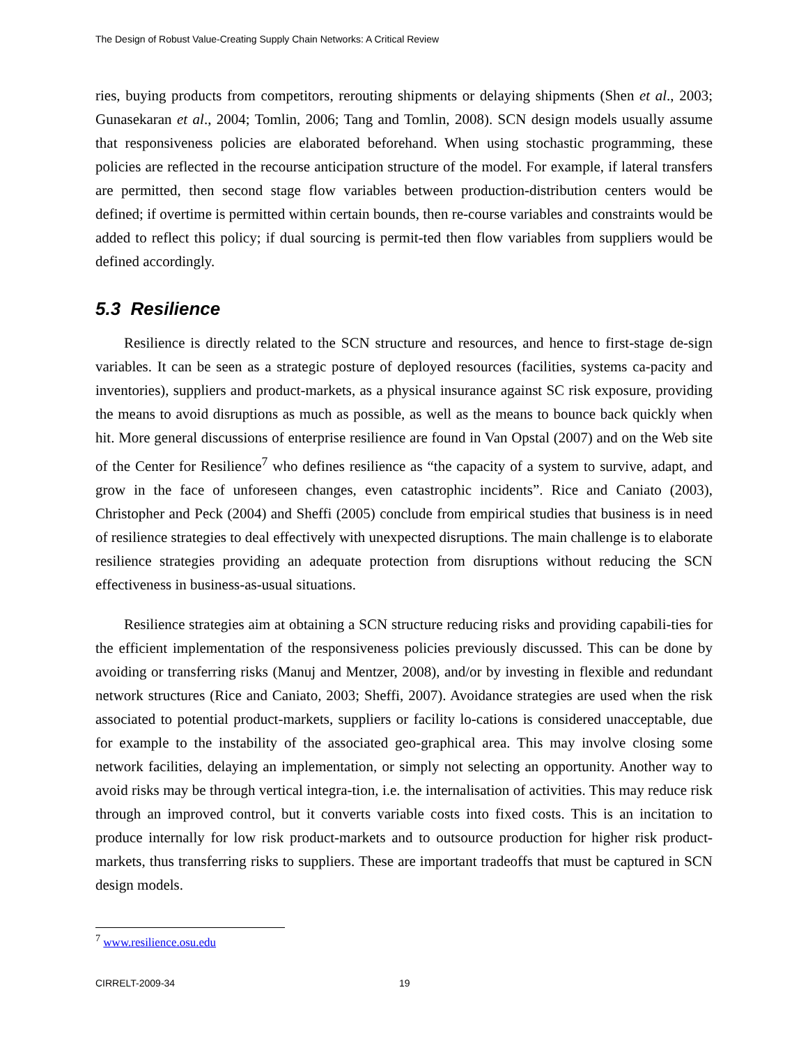The Design of Robust Value-Creating Supply Chain Networks: A Critical Review
ries, buying products from competitors, rerouting shipments or delaying shipments (Shen et al., 2003; Gunasekaran et al., 2004; Tomlin, 2006; Tang and Tomlin, 2008). SCN design models usually assume that responsiveness policies are elaborated beforehand. When using stochastic programming, these policies are reflected in the recourse anticipation structure of the model. For example, if lateral transfers are permitted, then second stage flow variables between production-distribution centers would be defined; if overtime is permitted within certain bounds, then re-course variables and constraints would be added to reflect this policy; if dual sourcing is permit-ted then flow variables from suppliers would be defined accordingly.
5.3 Resilience
Resilience is directly related to the SCN structure and resources, and hence to first-stage de-sign variables. It can be seen as a strategic posture of deployed resources (facilities, systems ca-pacity and inventories), suppliers and product-markets, as a physical insurance against SC risk exposure, providing the means to avoid disruptions as much as possible, as well as the means to bounce back quickly when hit. More general discussions of enterprise resilience are found in Van Opstal (2007) and on the Web site of the Center for Resilience<sup>7</sup> who defines resilience as “the capacity of a system to survive, adapt, and grow in the face of unforeseen changes, even catastrophic incidents”. Rice and Caniato (2003), Christopher and Peck (2004) and Sheffi (2005) conclude from empirical studies that business is in need of resilience strategies to deal effectively with unexpected disruptions. The main challenge is to elaborate resilience strategies providing an adequate protection from disruptions without reducing the SCN effectiveness in business-as-usual situations.
Resilience strategies aim at obtaining a SCN structure reducing risks and providing capabili-ties for the efficient implementation of the responsiveness policies previously discussed. This can be done by avoiding or transferring risks (Manuj and Mentzer, 2008), and/or by investing in flexible and redundant network structures (Rice and Caniato, 2003; Sheffi, 2007). Avoidance strategies are used when the risk associated to potential product-markets, suppliers or facility lo-cations is considered unacceptable, due for example to the instability of the associated geo-graphical area. This may involve closing some network facilities, delaying an implementation, or simply not selecting an opportunity. Another way to avoid risks may be through vertical integra-tion, i.e. the internalisation of activities. This may reduce risk through an improved control, but it converts variable costs into fixed costs. This is an incitation to produce internally for low risk product-markets and to outsource production for higher risk product-markets, thus transferring risks to suppliers. These are important tradeoffs that must be captured in SCN design models.
<sup>7</sup> www.resilience.osu.edu
CIRRELT-2009-34 19